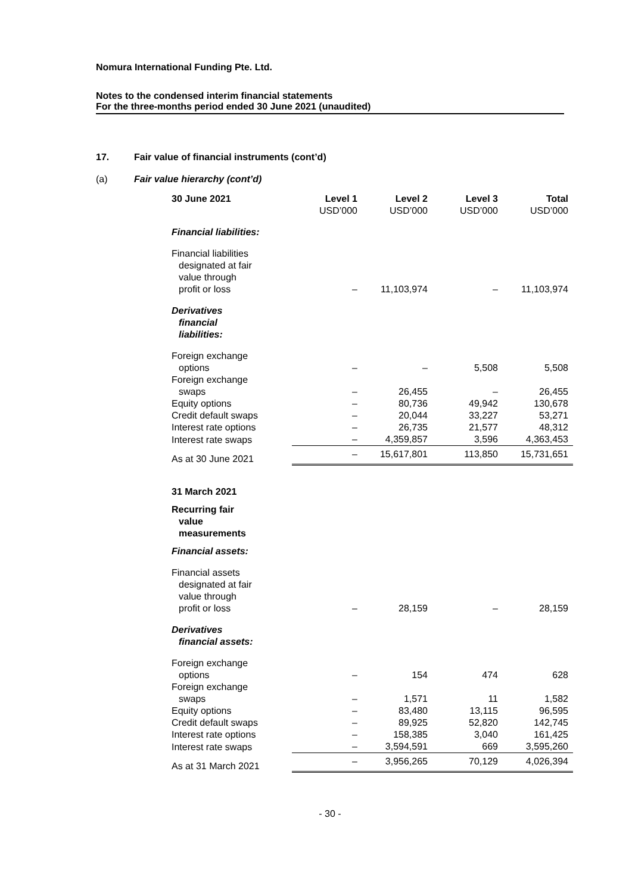Nomura International Funding Pte. Ltd.
Notes to the condensed interim financial statements
For the three-months period ended 30 June 2021 (unaudited)
17. Fair value of financial instruments (cont’d)
(a) Fair value hierarchy (cont’d)
| 30 June 2021 | Level 1 USD’000 | Level 2 USD’000 | Level 3 USD’000 | Total USD’000 |
| --- | --- | --- | --- | --- |
| Financial liabilities: | | | | |
| Financial liabilities designated at fair value through profit or loss | – | 11,103,974 | – | 11,103,974 |
| Derivatives financial liabilities: | | | | |
| Foreign exchange options | – | – | 5,508 | 5,508 |
| Foreign exchange swaps | – | 26,455 | – | 26,455 |
| Equity options | – | 80,736 | 49,942 | 130,678 |
| Credit default swaps | – | 20,044 | 33,227 | 53,271 |
| Interest rate options | – | 26,735 | 21,577 | 48,312 |
| Interest rate swaps | – | 4,359,857 | 3,596 | 4,363,453 |
| As at 30 June 2021 | – | 15,617,801 | 113,850 | 15,731,651 |
| 31 March 2021 | | | | |
| Recurring fair value measurements | | | | |
| Financial assets: | | | | |
| Financial assets designated at fair value through profit or loss | – | 28,159 | – | 28,159 |
| Derivatives financial assets: | | | | |
| Foreign exchange options | – | 154 | 474 | 628 |
| Foreign exchange swaps | – | 1,571 | 11 | 1,582 |
| Equity options | – | 83,480 | 13,115 | 96,595 |
| Credit default swaps | – | 89,925 | 52,820 | 142,745 |
| Interest rate options | – | 158,385 | 3,040 | 161,425 |
| Interest rate swaps | – | 3,594,591 | 669 | 3,595,260 |
| As at 31 March 2021 | – | 3,956,265 | 70,129 | 4,026,394 |
- 30 -